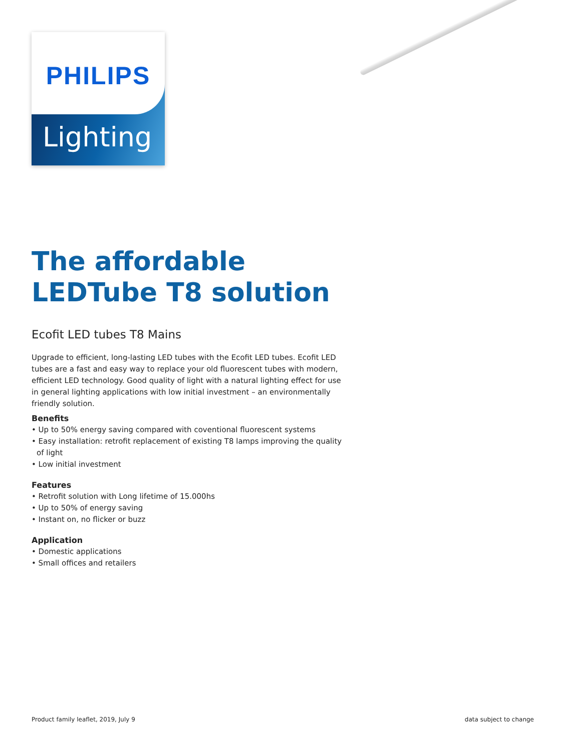PHILIPS
Lighting
The affordable LEDTube T8 solution
Ecofit LED tubes T8 Mains
Upgrade to efficient, long-lasting LED tubes with the Ecofit LED tubes. Ecofit LED tubes are a fast and easy way to replace your old fluorescent tubes with modern, efficient LED technology. Good quality of light with a natural lighting effect for use in general lighting applications with low initial investment – an environmentally friendly solution.
Benefits
• Up to 50% energy saving compared with coventional fluorescent systems
• Easy installation: retrofit replacement of existing T8 lamps improving the quality of light
• Low initial investment
Features
• Retrofit solution with Long lifetime of 15.000hs
• Up to 50% of energy saving
• Instant on, no flicker or buzz
Application
• Domestic applications
• Small offices and retailers
Product family leaflet, 2019, July 9 data subject to change